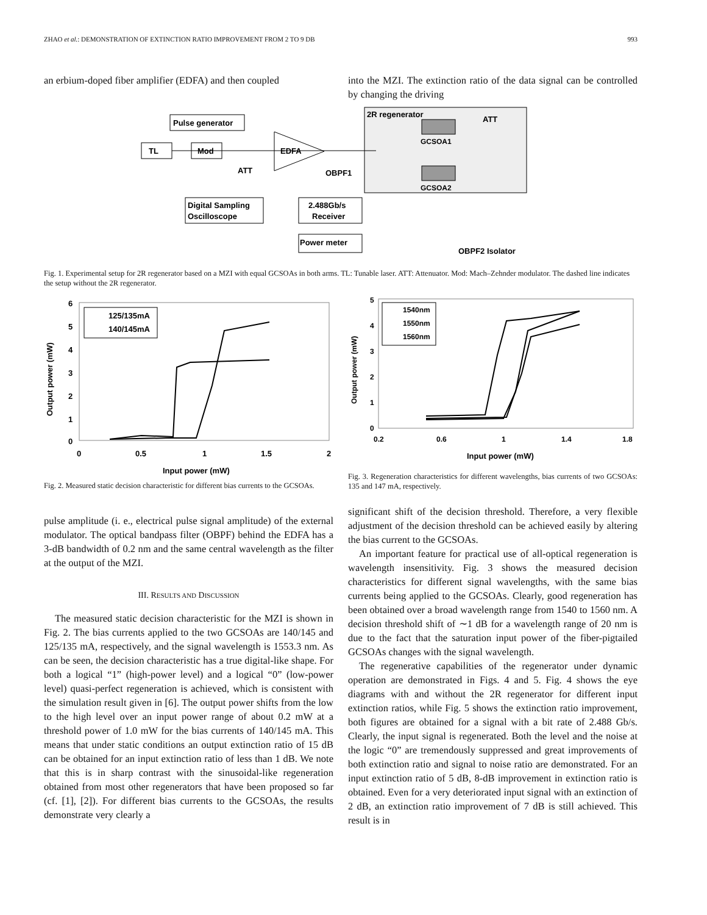ZHAO et al.: DEMONSTRATION OF EXTINCTION RATIO IMPROVEMENT FROM 2 TO 9 DB 993
an erbium-doped fiber amplifier (EDFA) and then coupled
into the MZI. The extinction ratio of the data signal can be controlled by changing the driving
2R regenerator
GCSOA1
GCSOA2
ATT
Pulse generator
TL
Mod
ATT
EDFA
OBPF1
Digital Sampling
Oscilloscope
2.488Gb/s
Receiver
Power meter
OBPF2 Isolator
Fig. 1. Experimental setup for 2R regenerator based on a MZI with equal GCSOAs in both arms. TL: Tunable laser. ATT: Attenuator. Mod: Mach–Zehnder modulator. The dashed line indicates the setup without the 2R regenerator.
6
5
4
3
2
1
0
0
0.5
1
1.5
2
Input power (mW)
Output power (mW)
125/135mA
140/145mA
Fig. 2. Measured static decision characteristic for different bias currents to the GCSOAs.
pulse amplitude (i. e., electrical pulse signal amplitude) of the external modulator. The optical bandpass filter (OBPF) behind the EDFA has a 3-dB bandwidth of 0.2 nm and the same central wavelength as the filter at the output of the MZI.
III. RESULTS AND DISCUSSION
The measured static decision characteristic for the MZI is shown in Fig. 2. The bias currents applied to the two GCSOAs are 140/145 and 125/135 mA, respectively, and the signal wavelength is 1553.3 nm. As can be seen, the decision characteristic has a true digital-like shape. For both a logical “1” (high-power level) and a logical “0” (low-power level) quasi-perfect regeneration is achieved, which is consistent with the simulation result given in [6]. The output power shifts from the low to the high level over an input power range of about 0.2 mW at a threshold power of 1.0 mW for the bias currents of 140/145 mA. This means that under static conditions an output extinction ratio of 15 dB can be obtained for an input extinction ratio of less than 1 dB. We note that this is in sharp contrast with the sinusoidal-like regeneration obtained from most other regenerators that have been proposed so far (cf. [1], [2]). For different bias currents to the GCSOAs, the results demonstrate very clearly a
5
4
3
2
1
0
0.2
0.6
1
1.4
1.8
Input power (mW)
Output power (mW)
1540nm
1550nm
1560nm
Fig. 3. Regeneration characteristics for different wavelengths, bias currents of two GCSOAs: 135 and 147 mA, respectively.
significant shift of the decision threshold. Therefore, a very flexible adjustment of the decision threshold can be achieved easily by altering the bias current to the GCSOAs.
An important feature for practical use of all-optical regeneration is wavelength insensitivity. Fig. 3 shows the measured decision characteristics for different signal wavelengths, with the same bias currents being applied to the GCSOAs. Clearly, good regeneration has been obtained over a broad wavelength range from 1540 to 1560 nm. A decision threshold shift of ∼1 dB for a wavelength range of 20 nm is due to the fact that the saturation input power of the fiber-pigtailed GCSOAs changes with the signal wavelength.
The regenerative capabilities of the regenerator under dynamic operation are demonstrated in Figs. 4 and 5. Fig. 4 shows the eye diagrams with and without the 2R regenerator for different input extinction ratios, while Fig. 5 shows the extinction ratio improvement, both figures are obtained for a signal with a bit rate of 2.488 Gb/s. Clearly, the input signal is regenerated. Both the level and the noise at the logic “0” are tremendously suppressed and great improvements of both extinction ratio and signal to noise ratio are demonstrated. For an input extinction ratio of 5 dB, 8-dB improvement in extinction ratio is obtained. Even for a very deteriorated input signal with an extinction of 2 dB, an extinction ratio improvement of 7 dB is still achieved. This result is in